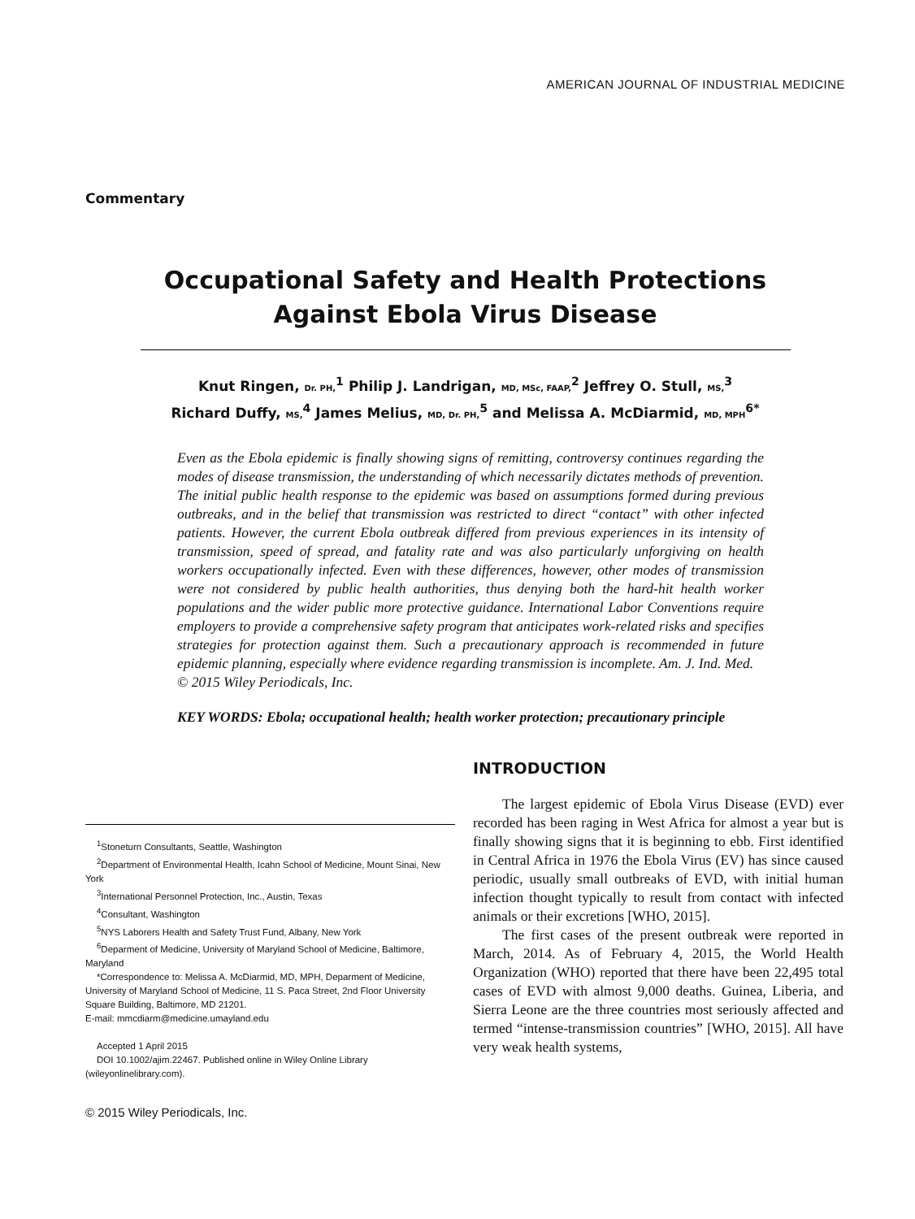AMERICAN JOURNAL OF INDUSTRIAL MEDICINE
Commentary
Occupational Safety and Health Protections
Against Ebola Virus Disease
Knut Ringen, Dr. PH,<sup>1</sup> Philip J. Landrigan, MD, MSc, FAAP,<sup>2</sup> Jeffrey O. Stull, MS,<sup>3</sup>
Richard Duffy, MS,<sup>4</sup> James Melius, MD, Dr. PH,<sup>5</sup> and Melissa A. McDiarmid, MD, MPH<sup>6*</sup>
Even as the Ebola epidemic is finally showing signs of remitting, controversy continues regarding the modes of disease transmission, the understanding of which necessarily dictates methods of prevention. The initial public health response to the epidemic was based on assumptions formed during previous outbreaks, and in the belief that transmission was restricted to direct “contact” with other infected patients. However, the current Ebola outbreak differed from previous experiences in its intensity of transmission, speed of spread, and fatality rate and was also particularly unforgiving on health workers occupationally infected. Even with these differences, however, other modes of transmission were not considered by public health authorities, thus denying both the hard-hit health worker populations and the wider public more protective guidance. International Labor Conventions require employers to provide a comprehensive safety program that anticipates work-related risks and specifies strategies for protection against them. Such a precautionary approach is recommended in future epidemic planning, especially where evidence regarding transmission is incomplete. Am. J. Ind. Med.
© 2015 Wiley Periodicals, Inc.
KEY WORDS: Ebola; occupational health; health worker protection; precautionary principle
<sup>1</sup> Stoneturn Consultants, Seattle, Washington
<sup>2</sup> Department of Environmental Health, Icahn School of Medicine, Mount Sinai, New York
<sup>3</sup> International Personnel Protection, Inc., Austin, Texas
<sup>4</sup> Consultant, Washington
<sup>5</sup> NYS Laborers Health and Safety Trust Fund, Albany, New York
<sup>6</sup> Deparment of Medicine, University of Maryland School of Medicine, Baltimore, Maryland
*Correspondence to: Melissa A. McDiarmid, MD, MPH, Deparment of Medicine, University of Maryland School of Medicine, 11 S. Paca Street, 2nd Floor University Square Building, Baltimore, MD 21201.
E-mail: mmcdiarm@medicine.umayland.edu
Accepted 1 April 2015
DOI 10.1002/ajim.22467. Published online in Wiley Online Library (wileyonlinelibrary.com).
© 2015 Wiley Periodicals, Inc.
INTRODUCTION
The largest epidemic of Ebola Virus Disease (EVD) ever recorded has been raging in West Africa for almost a year but is finally showing signs that it is beginning to ebb. First identified in Central Africa in 1976 the Ebola Virus (EV) has since caused periodic, usually small outbreaks of EVD, with initial human infection thought typically to result from contact with infected animals or their excretions [WHO, 2015].
The first cases of the present outbreak were reported in March, 2014. As of February 4, 2015, the World Health Organization (WHO) reported that there have been 22,495 total cases of EVD with almost 9,000 deaths. Guinea, Liberia, and Sierra Leone are the three countries most seriously affected and termed “intense-transmission countries” [WHO, 2015]. All have very weak health systems,